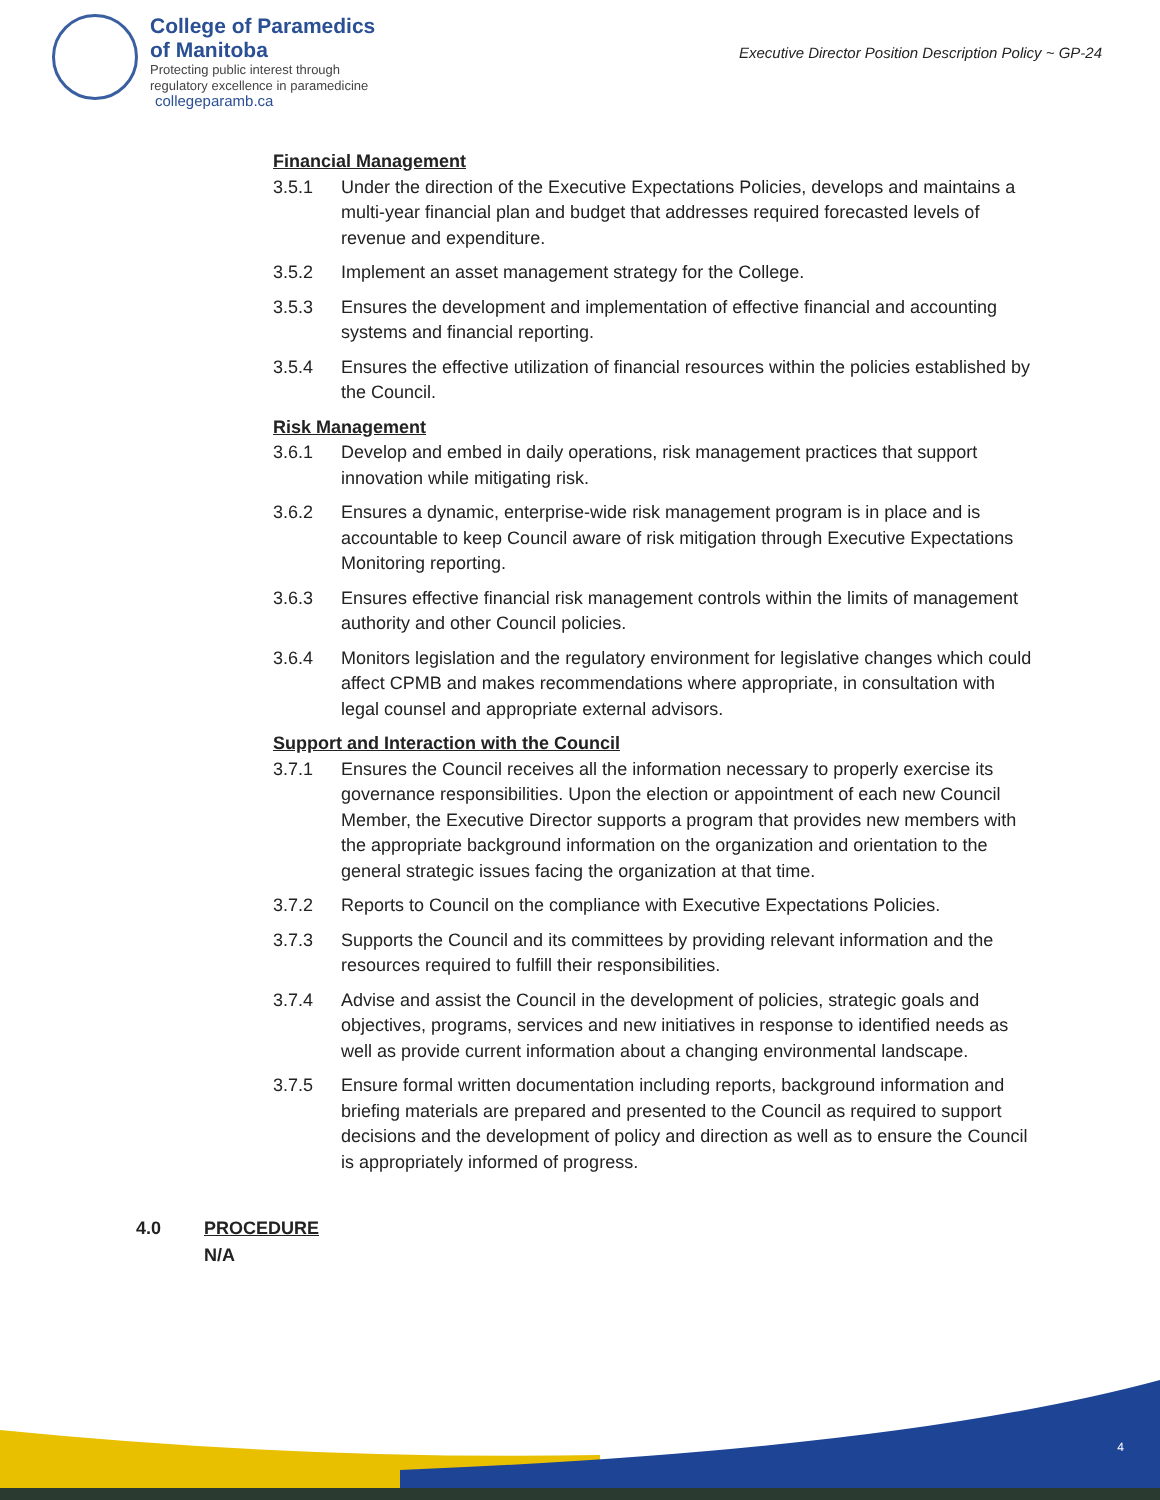College of Paramedics
of Manitoba
Protecting public interest through
regulatory excellence in paramedicine
Executive Director Position Description Policy ~ GP-24
collegeparamb.ca
Financial Management
3.5.1 Under the direction of the Executive Expectations Policies, develops and maintains a multi-year financial plan and budget that addresses required forecasted levels of revenue and expenditure.
3.5.2 Implement an asset management strategy for the College.
3.5.3 Ensures the development and implementation of effective financial and accounting systems and financial reporting.
3.5.4 Ensures the effective utilization of financial resources within the policies established by the Council.
Risk Management
3.6.1 Develop and embed in daily operations, risk management practices that support innovation while mitigating risk.
3.6.2 Ensures a dynamic, enterprise-wide risk management program is in place and is accountable to keep Council aware of risk mitigation through Executive Expectations Monitoring reporting.
3.6.3 Ensures effective financial risk management controls within the limits of management authority and other Council policies.
3.6.4 Monitors legislation and the regulatory environment for legislative changes which could affect CPMB and makes recommendations where appropriate, in consultation with legal counsel and appropriate external advisors.
Support and Interaction with the Council
3.7.1 Ensures the Council receives all the information necessary to properly exercise its governance responsibilities. Upon the election or appointment of each new Council Member, the Executive Director supports a program that provides new members with the appropriate background information on the organization and orientation to the general strategic issues facing the organization at that time.
3.7.2 Reports to Council on the compliance with Executive Expectations Policies.
3.7.3 Supports the Council and its committees by providing relevant information and the resources required to fulfill their responsibilities.
3.7.4 Advise and assist the Council in the development of policies, strategic goals and objectives, programs, services and new initiatives in response to identified needs as well as provide current information about a changing environmental landscape.
3.7.5 Ensure formal written documentation including reports, background information and briefing materials are prepared and presented to the Council as required to support decisions and the development of policy and direction as well as to ensure the Council is appropriately informed of progress.
4.0 PROCEDURE
N/A
4